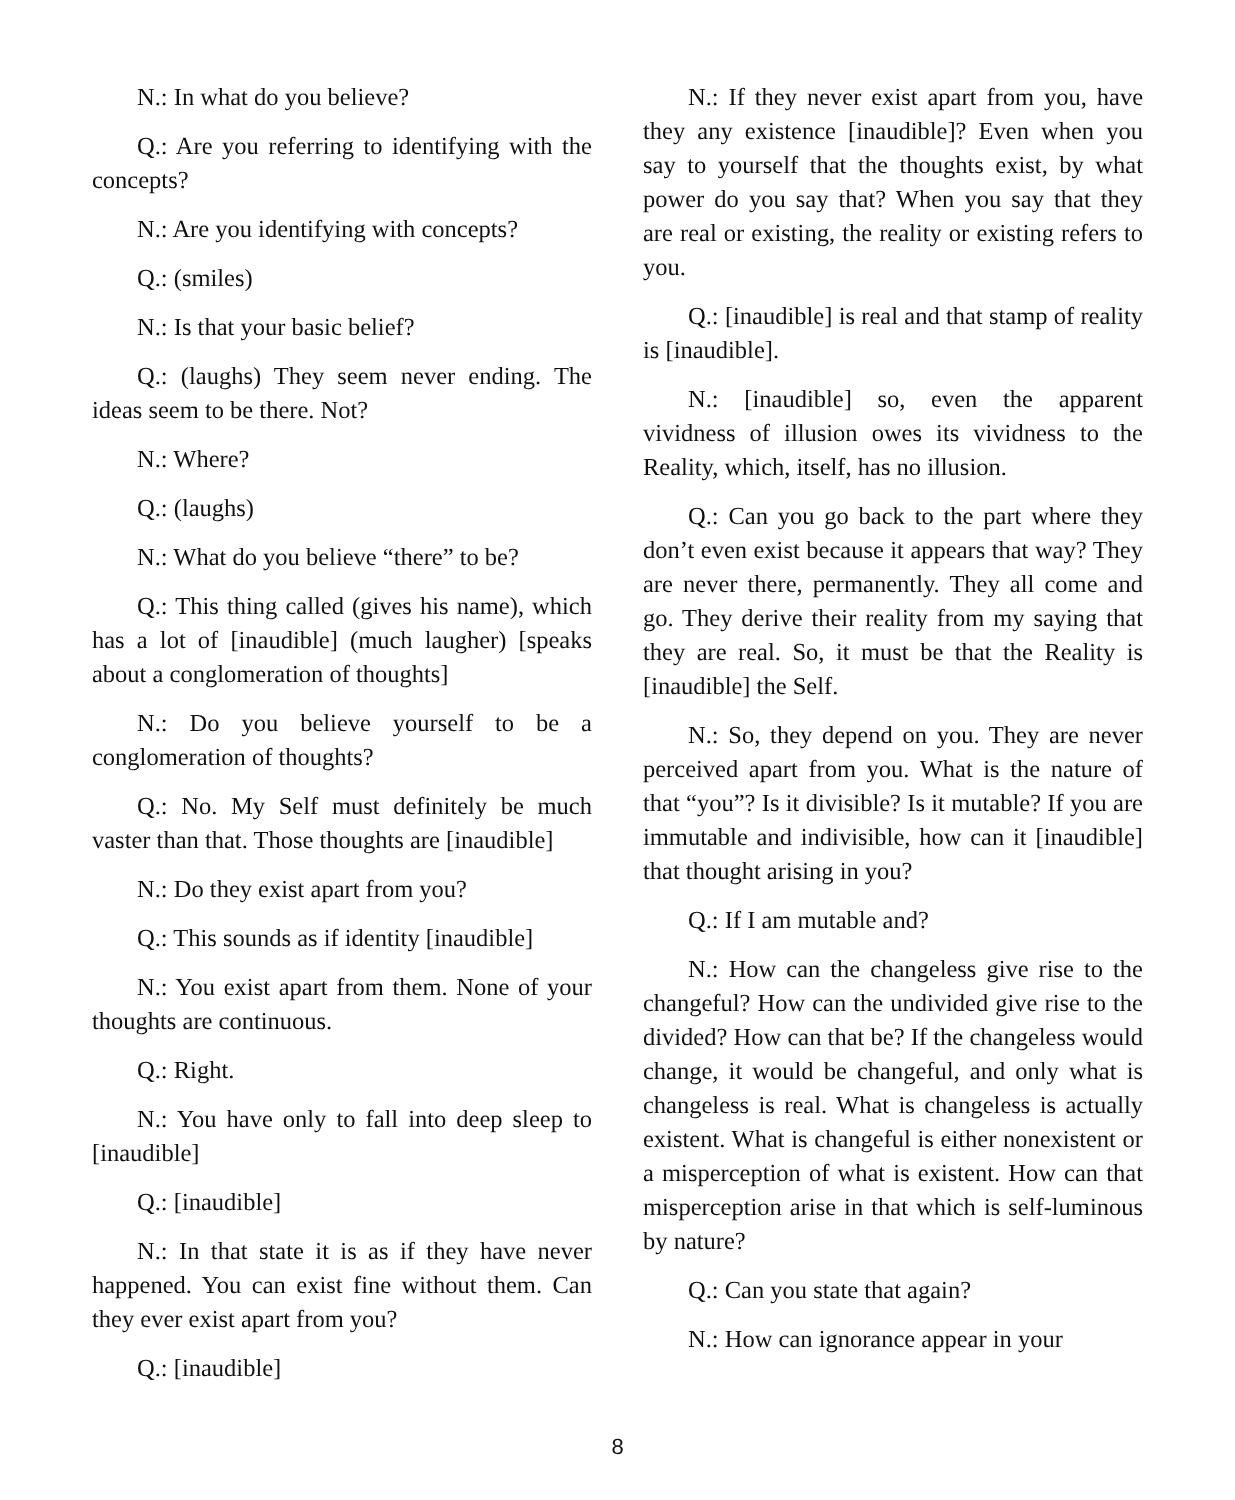N.: In what do you believe?
Q.: Are you referring to identifying with the concepts?
N.: Are you identifying with concepts?
Q.: (smiles)
N.: Is that your basic belief?
Q.: (laughs) They seem never ending. The ideas seem to be there. Not?
N.: Where?
Q.: (laughs)
N.: What do you believe “there” to be?
Q.: This thing called (gives his name), which has a lot of [inaudible] (much laugher) [speaks about a conglomeration of thoughts]
N.: Do you believe yourself to be a conglomeration of thoughts?
Q.: No. My Self must definitely be much vaster than that. Those thoughts are [inaudible]
N.: Do they exist apart from you?
Q.: This sounds as if identity [inaudible]
N.: You exist apart from them. None of your thoughts are continuous.
Q.: Right.
N.: You have only to fall into deep sleep to [inaudible]
Q.: [inaudible]
N.: In that state it is as if they have never happened. You can exist fine without them. Can they ever exist apart from you?
Q.: [inaudible]
N.: If they never exist apart from you, have they any existence [inaudible]? Even when you say to yourself that the thoughts exist, by what power do you say that? When you say that they are real or existing, the reality or existing refers to you.
Q.: [inaudible] is real and that stamp of reality is [inaudible].
N.: [inaudible] so, even the apparent vividness of illusion owes its vividness to the Reality, which, itself, has no illusion.
Q.: Can you go back to the part where they don’t even exist because it appears that way? They are never there, permanently. They all come and go. They derive their reality from my saying that they are real. So, it must be that the Reality is [inaudible] the Self.
N.: So, they depend on you. They are never perceived apart from you. What is the nature of that “you”? Is it divisible? Is it mutable? If you are immutable and indivisible, how can it [inaudible] that thought arising in you?
Q.: If I am mutable and?
N.: How can the changeless give rise to the changeful? How can the undivided give rise to the divided? How can that be? If the changeless would change, it would be changeful, and only what is changeless is real. What is changeless is actually existent. What is changeful is either nonexistent or a misperception of what is existent. How can that misperception arise in that which is self-luminous by nature?
Q.: Can you state that again?
N.: How can ignorance appear in your
8